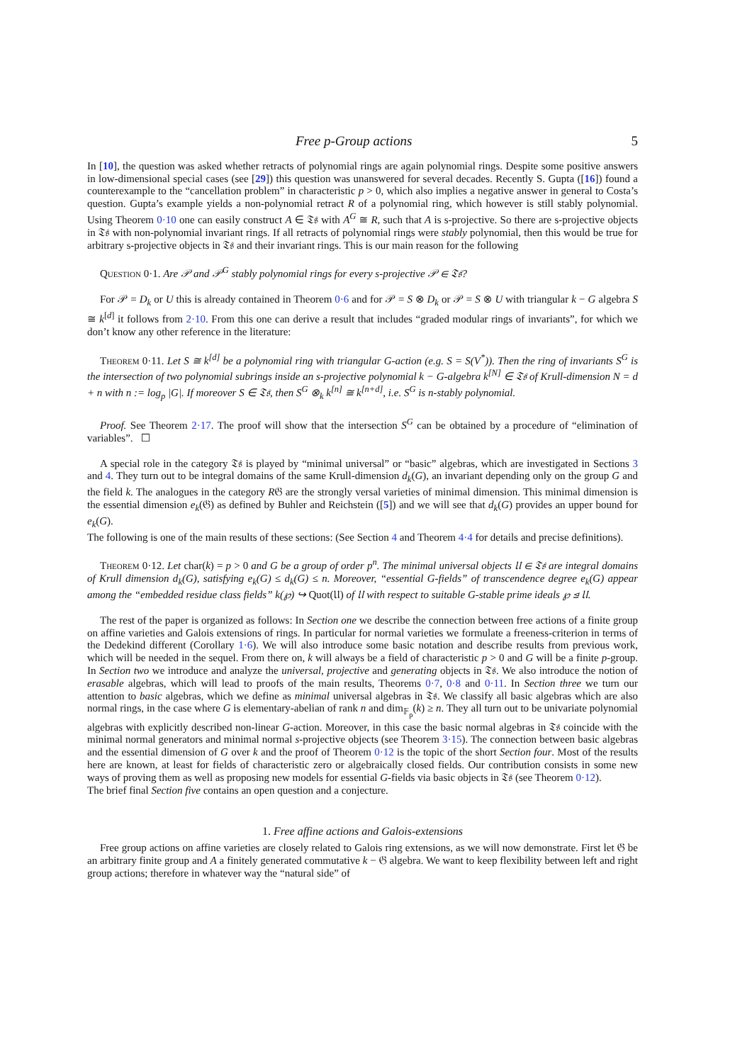Free p-Group actions 5
In [10], the question was asked whether retracts of polynomial rings are again polynomial rings. Despite some positive answers in low-dimensional special cases (see [29]) this question was unanswered for several decades. Recently S. Gupta ([16]) found a counterexample to the “cancellation problem” in characteristic p > 0, which also implies a negative answer in general to Costa’s question. Gupta’s example yields a non-polynomial retract R of a polynomial ring, which however is still stably polynomial. Using Theorem 0·10 one can easily construct A ∈ 𝔗𝔰 with A<sup>G</sup> ≅ R, such that A is s-projective. So there are s-projective objects in 𝔗𝔰 with non-polynomial invariant rings. If all retracts of polynomial rings were stably polynomial, then this would be true for arbitrary s-projective objects in 𝔗𝔰 and their invariant rings. This is our main reason for the following
Question 0·1. Are 𝒫 and 𝒫<sup>G</sup> stably polynomial rings for every s-projective 𝒫 ∈ 𝔗𝔰?
For 𝒫 = D<sub>k</sub> or U this is already contained in Theorem 0·6 and for 𝒫 = S ⊗ D<sub>k</sub> or 𝒫 = S ⊗ U with triangular k − G algebra S ≅ k<sup>[d]</sup> it follows from 2·10. From this one can derive a result that includes “graded modular rings of invariants”, for which we don’t know any other reference in the literature:
Theorem 0·11. Let S ≅ k<sup>[d]</sup> be a polynomial ring with triangular G-action (e.g. S = S(V<sup>*</sup>)). Then the ring of invariants S<sup>G</sup> is the intersection of two polynomial subrings inside an s-projective polynomial k − G-algebra k<sup>[N]</sup> ∈ 𝔗𝔰 of Krull-dimension N = d + n with n := log<sub>p</sub> |G|. If moreover S ∈ 𝔗𝔰, then S<sup>G</sup> ⊗<sub>k</sub> k<sup>[n]</sup> ≅ k<sup>[n+d]</sup>, i.e. S<sup>G</sup> is n-stably polynomial.
Proof. See Theorem 2·17. The proof will show that the intersection S<sup>G</sup> can be obtained by a procedure of “elimination of variables”. ☐
A special role in the category 𝔗𝔰 is played by “minimal universal” or “basic” algebras, which are investigated in Sections 3 and 4. They turn out to be integral domains of the same Krull-dimension d<sub>k</sub>(G), an invariant depending only on the group G and the field k. The analogues in the category R𝔊 are the strongly versal varieties of minimal dimension. This minimal dimension is the essential dimension e<sub>k</sub>(𝔊) as defined by Buhler and Reichstein ([5]) and we will see that d<sub>k</sub>(G) provides an upper bound for e<sub>k</sub>(G).
The following is one of the main results of these sections: (See Section 4 and Theorem 4·4 for details and precise definitions).
Theorem 0·12. Let char(k) = p > 0 and G be a group of order p<sup>n</sup>. The minimal universal objects 𝔘 ∈ 𝔗𝔰 are integral domains of Krull dimension d<sub>k</sub>(G), satisfying e<sub>k</sub>(G) ≤ d<sub>k</sub>(G) ≤ n. Moreover, “essential G-fields” of transcendence degree e<sub>k</sub>(G) appear among the “embedded residue class fields” k(℘) ↪ Quot(𝔘) of 𝔘 with respect to suitable G-stable prime ideals ℘ ⊴ 𝔘.
The rest of the paper is organized as follows: In Section one we describe the connection between free actions of a finite group on affine varieties and Galois extensions of rings. In particular for normal varieties we formulate a freeness-criterion in terms of the Dedekind different (Corollary 1·6). We will also introduce some basic notation and describe results from previous work, which will be needed in the sequel. From there on, k will always be a field of characteristic p > 0 and G will be a finite p-group. In Section two we introduce and analyze the universal, projective and generating objects in 𝔗𝔰. We also introduce the notion of erasable algebras, which will lead to proofs of the main results, Theorems 0·7, 0·8 and 0·11. In Section three we turn our attention to basic algebras, which we define as minimal universal algebras in 𝔗𝔰. We classify all basic algebras which are also normal rings, in the case where G is elementary-abelian of rank n and dim<sub>𝔽<sub>p</sub></sub>(k) ≥ n. They all turn out to be univariate polynomial algebras with explicitly described non-linear G-action. Moreover, in this case the basic normal algebras in 𝔗𝔰 coincide with the minimal normal generators and minimal normal s-projective objects (see Theorem 3·15). The connection between basic algebras and the essential dimension of G over k and the proof of Theorem 0·12 is the topic of the short Section four. Most of the results here are known, at least for fields of characteristic zero or algebraically closed fields. Our contribution consists in some new ways of proving them as well as proposing new models for essential G-fields via basic objects in 𝔗𝔰 (see Theorem 0·12).
The brief final Section five contains an open question and a conjecture.
1. Free affine actions and Galois-extensions
Free group actions on affine varieties are closely related to Galois ring extensions, as we will now demonstrate. First let 𝔊 be an arbitrary finite group and A a finitely generated commutative k − 𝔊 algebra. We want to keep flexibility between left and right group actions; therefore in whatever way the “natural side” of